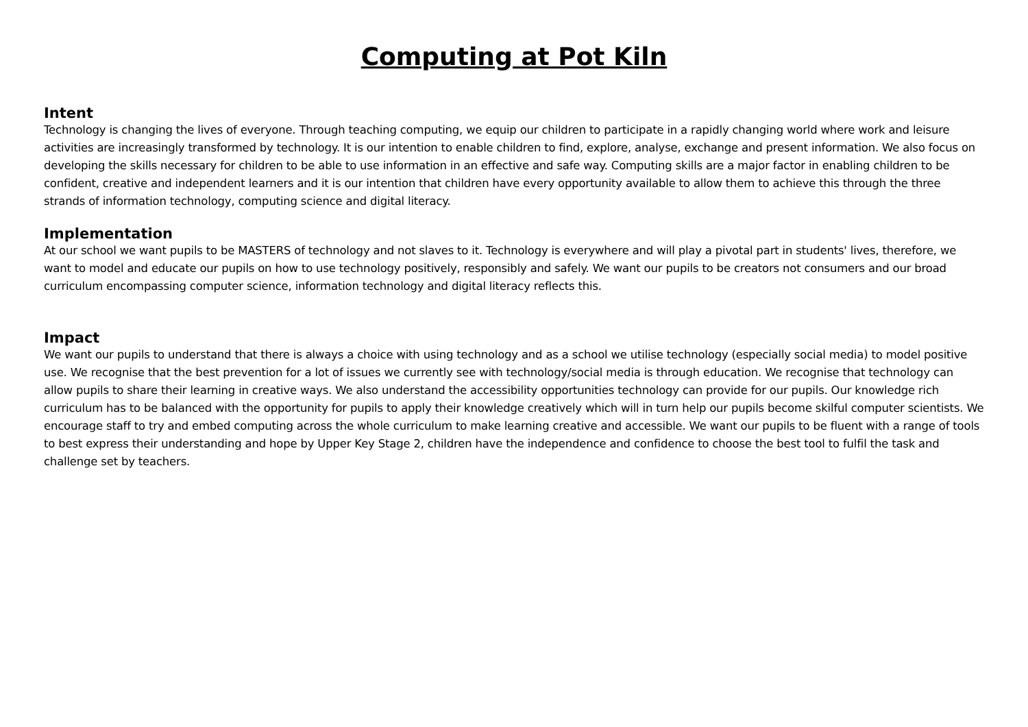Computing at Pot Kiln
Intent
Technology is changing the lives of everyone. Through teaching computing, we equip our children to participate in a rapidly changing world where work and leisure activities are increasingly transformed by technology. It is our intention to enable children to find, explore, analyse, exchange and present information. We also focus on developing the skills necessary for children to be able to use information in an effective and safe way. Computing skills are a major factor in enabling children to be confident, creative and independent learners and it is our intention that children have every opportunity available to allow them to achieve this through the three strands of information technology, computing science and digital literacy.
Implementation
At our school we want pupils to be MASTERS of technology and not slaves to it. Technology is everywhere and will play a pivotal part in students' lives, therefore, we want to model and educate our pupils on how to use technology positively, responsibly and safely. We want our pupils to be creators not consumers and our broad curriculum encompassing computer science, information technology and digital literacy reflects this.
Impact
We want our pupils to understand that there is always a choice with using technology and as a school we utilise technology (especially social media) to model positive use. We recognise that the best prevention for a lot of issues we currently see with technology/social media is through education. We recognise that technology can allow pupils to share their learning in creative ways. We also understand the accessibility opportunities technology can provide for our pupils. Our knowledge rich curriculum has to be balanced with the opportunity for pupils to apply their knowledge creatively which will in turn help our pupils become skilful computer scientists. We encourage staff to try and embed computing across the whole curriculum to make learning creative and accessible. We want our pupils to be fluent with a range of tools to best express their understanding and hope by Upper Key Stage 2, children have the independence and confidence to choose the best tool to fulfil the task and challenge set by teachers.